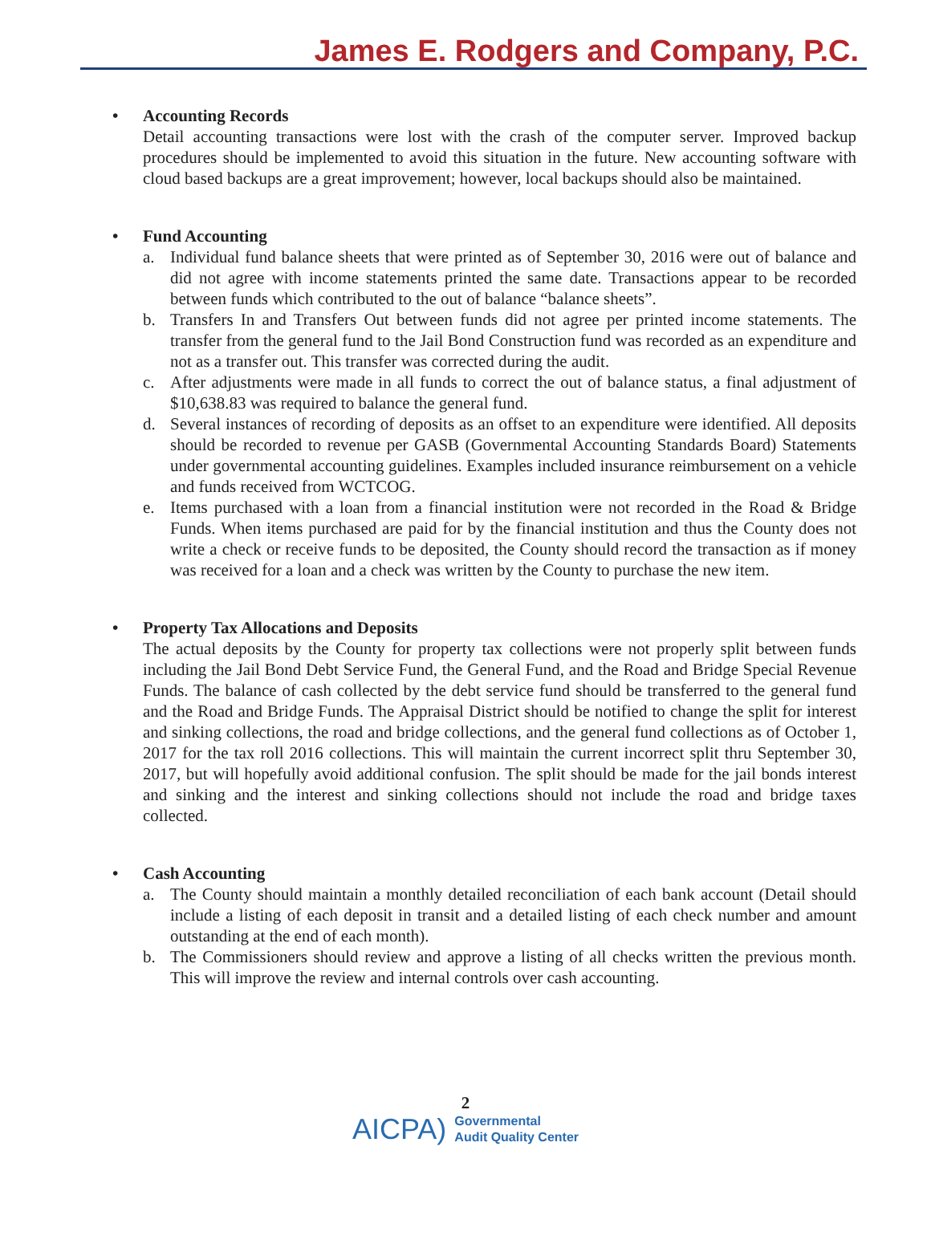James E. Rodgers and Company, P.C.
• Accounting Records
Detail accounting transactions were lost with the crash of the computer server. Improved backup procedures should be implemented to avoid this situation in the future. New accounting software with cloud based backups are a great improvement; however, local backups should also be maintained.
• Fund Accounting
a. Individual fund balance sheets that were printed as of September 30, 2016 were out of balance and did not agree with income statements printed the same date. Transactions appear to be recorded between funds which contributed to the out of balance “balance sheets”.
b. Transfers In and Transfers Out between funds did not agree per printed income statements. The transfer from the general fund to the Jail Bond Construction fund was recorded as an expenditure and not as a transfer out. This transfer was corrected during the audit.
c. After adjustments were made in all funds to correct the out of balance status, a final adjustment of $10,638.83 was required to balance the general fund.
d. Several instances of recording of deposits as an offset to an expenditure were identified. All deposits should be recorded to revenue per GASB (Governmental Accounting Standards Board) Statements under governmental accounting guidelines. Examples included insurance reimbursement on a vehicle and funds received from WCTCOG.
e. Items purchased with a loan from a financial institution were not recorded in the Road & Bridge Funds. When items purchased are paid for by the financial institution and thus the County does not write a check or receive funds to be deposited, the County should record the transaction as if money was received for a loan and a check was written by the County to purchase the new item.
• Property Tax Allocations and Deposits
The actual deposits by the County for property tax collections were not properly split between funds including the Jail Bond Debt Service Fund, the General Fund, and the Road and Bridge Special Revenue Funds. The balance of cash collected by the debt service fund should be transferred to the general fund and the Road and Bridge Funds. The Appraisal District should be notified to change the split for interest and sinking collections, the road and bridge collections, and the general fund collections as of October 1, 2017 for the tax roll 2016 collections. This will maintain the current incorrect split thru September 30, 2017, but will hopefully avoid additional confusion. The split should be made for the jail bonds interest and sinking and the interest and sinking collections should not include the road and bridge taxes collected.
• Cash Accounting
a. The County should maintain a monthly detailed reconciliation of each bank account (Detail should include a listing of each deposit in transit and a detailed listing of each check number and amount outstanding at the end of each month).
b. The Commissioners should review and approve a listing of all checks written the previous month. This will improve the review and internal controls over cash accounting.
2
AICPA)
Governmental
Audit Quality Center